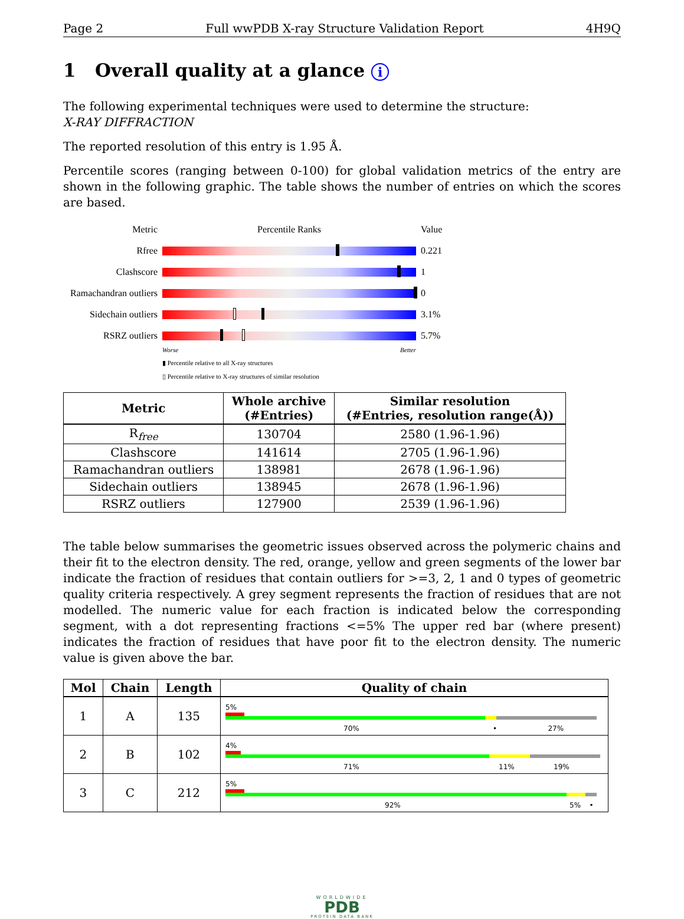Page 2 Full wwPDB X-ray Structure Validation Report 4H9Q
1 Overall quality at a glance i
The following experimental techniques were used to determine the structure:
X-RAY DIFFRACTION
The reported resolution of this entry is 1.95 Å.
Percentile scores (ranging between 0-100) for global validation metrics of the entry are shown in the following graphic. The table shows the number of entries on which the scores are based.
Metric Percentile Ranks Value
Rfree 0.221
Clashscore 1
Ramachandran outliers
0
Sidechain outliers
3.1%
RSRZ outliers 5.7%
Worse Better
▮ Percentile relative to all X-ray structures
▯ Percentile relative to X-ray structures of similar resolution
| Metric | Whole archive (#Entries) | Similar resolution (#Entries, resolution range(Å)) |
| --- | --- | --- |
| R<sub>free</sub> | 130704 | 2580 (1.96-1.96) |
| Clashscore | 141614 | 2705 (1.96-1.96) |
| Ramachandran outliers | 138981 | 2678 (1.96-1.96) |
| Sidechain outliers | 138945 | 2678 (1.96-1.96) |
| RSRZ outliers | 127900 | 2539 (1.96-1.96) |
The table below summarises the geometric issues observed across the polymeric chains and their fit to the electron density. The red, orange, yellow and green segments of the lower bar indicate the fraction of residues that contain outliers for >=3, 2, 1 and 0 types of geometric quality criteria respectively. A grey segment represents the fraction of residues that are not modelled. The numeric value for each fraction is indicated below the corresponding segment, with a dot representing fractions <=5% The upper red bar (where present) indicates the fraction of residues that have poor fit to the electron density. The numeric value is given above the bar.
| Mol | Chain | Length | Quality of chain |
| --- | --- | --- | --- |
| 1 | A | 135 | 5% 70% • 27% |
| 2 | B | 102 | 4% 71% 11% 19% |
| 3 | C | 212 | 5% 92% 5% • |
WORLDWIDE
PDB
PROTEIN DATA BANK